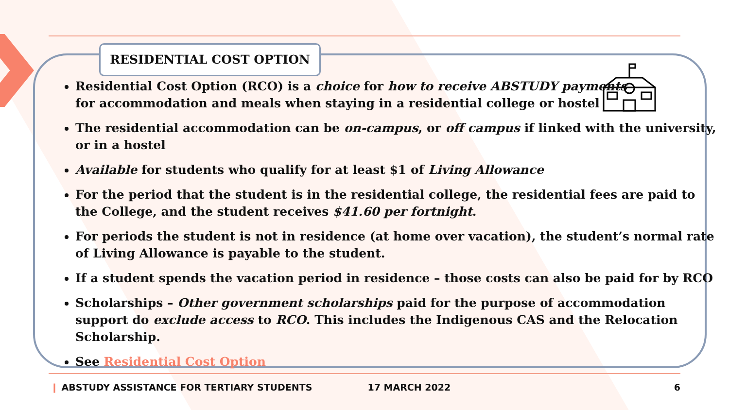RESIDENTIAL COST OPTION
Residential Cost Option (RCO) is a choice for how to receive ABSTUDY payments
for accommodation and meals when staying in a residential college or hostel
The residential accommodation can be on-campus, or off campus if linked with the university, or in a hostel
Available for students who qualify for at least $1 of Living Allowance
For the period that the student is in the residential college, the residential fees are paid to the College, and the student receives $41.60 per fortnight.
For periods the student is not in residence (at home over vacation), the student’s normal rate of Living Allowance is payable to the student.
If a student spends the vacation period in residence – those costs can also be paid for by RCO
Scholarships – Other government scholarships paid for the purpose of accommodation support do exclude access to RCO. This includes the Indigenous CAS and the Relocation Scholarship.
See Residential Cost Option
❙ ABSTUDY ASSISTANCE FOR TERTIARY STUDENTS 17 MARCH 2022 6